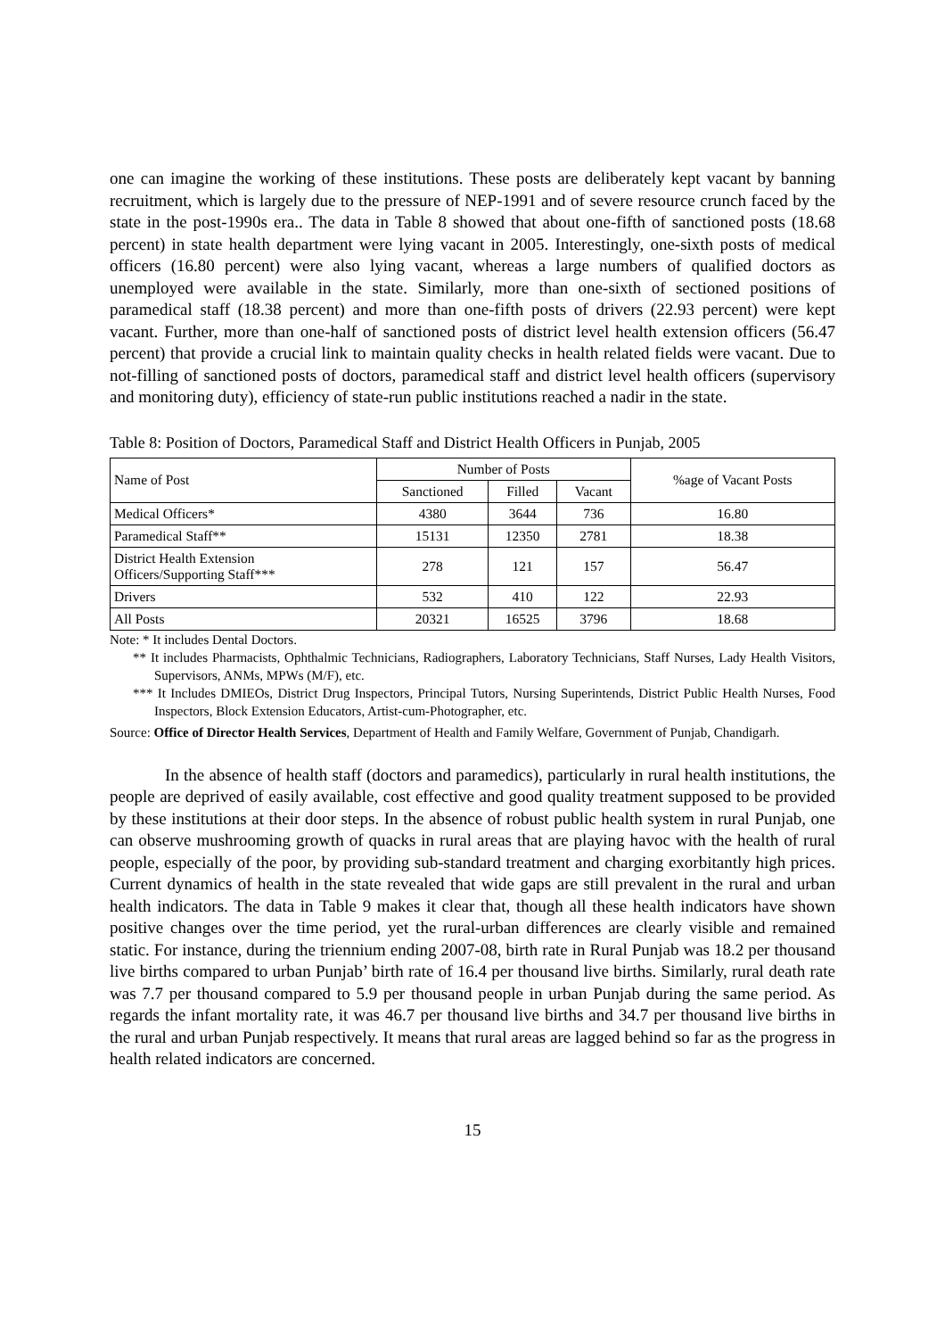one can imagine the working of these institutions. These posts are deliberately kept vacant by banning recruitment, which is largely due to the pressure of NEP-1991 and of severe resource crunch faced by the state in the post-1990s era.. The data in Table 8 showed that about one-fifth of sanctioned posts (18.68 percent) in state health department were lying vacant in 2005. Interestingly, one-sixth posts of medical officers (16.80 percent) were also lying vacant, whereas a large numbers of qualified doctors as unemployed were available in the state. Similarly, more than one-sixth of sectioned positions of paramedical staff (18.38 percent) and more than one-fifth posts of drivers (22.93 percent) were kept vacant. Further, more than one-half of sanctioned posts of district level health extension officers (56.47 percent) that provide a crucial link to maintain quality checks in health related fields were vacant. Due to not-filling of sanctioned posts of doctors, paramedical staff and district level health officers (supervisory and monitoring duty), efficiency of state-run public institutions reached a nadir in the state.
Table 8: Position of Doctors, Paramedical Staff and District Health Officers in Punjab, 2005
| Name of Post | Number of Posts | | | %age of Vacant Posts |
| --- | --- | --- | --- | --- |
| | Sanctioned | Filled | Vacant | |
| Medical Officers* | 4380 | 3644 | 736 | 16.80 |
| Paramedical Staff** | 15131 | 12350 | 2781 | 18.38 |
| District Health Extension Officers/Supporting Staff*** | 278 | 121 | 157 | 56.47 |
| Drivers | 532 | 410 | 122 | 22.93 |
| All Posts | 20321 | 16525 | 3796 | 18.68 |
Note: * It includes Dental Doctors.
** It includes Pharmacists, Ophthalmic Technicians, Radiographers, Laboratory Technicians, Staff Nurses, Lady Health Visitors, Supervisors, ANMs, MPWs (M/F), etc.
*** It Includes DMIEOs, District Drug Inspectors, Principal Tutors, Nursing Superintends, District Public Health Nurses, Food Inspectors, Block Extension Educators, Artist-cum-Photographer, etc.
Source: Office of Director Health Services, Department of Health and Family Welfare, Government of Punjab, Chandigarh.
In the absence of health staff (doctors and paramedics), particularly in rural health institutions, the people are deprived of easily available, cost effective and good quality treatment supposed to be provided by these institutions at their door steps. In the absence of robust public health system in rural Punjab, one can observe mushrooming growth of quacks in rural areas that are playing havoc with the health of rural people, especially of the poor, by providing sub-standard treatment and charging exorbitantly high prices. Current dynamics of health in the state revealed that wide gaps are still prevalent in the rural and urban health indicators. The data in Table 9 makes it clear that, though all these health indicators have shown positive changes over the time period, yet the rural-urban differences are clearly visible and remained static. For instance, during the triennium ending 2007-08, birth rate in Rural Punjab was 18.2 per thousand live births compared to urban Punjab’ birth rate of 16.4 per thousand live births. Similarly, rural death rate was 7.7 per thousand compared to 5.9 per thousand people in urban Punjab during the same period. As regards the infant mortality rate, it was 46.7 per thousand live births and 34.7 per thousand live births in the rural and urban Punjab respectively. It means that rural areas are lagged behind so far as the progress in health related indicators are concerned.
15